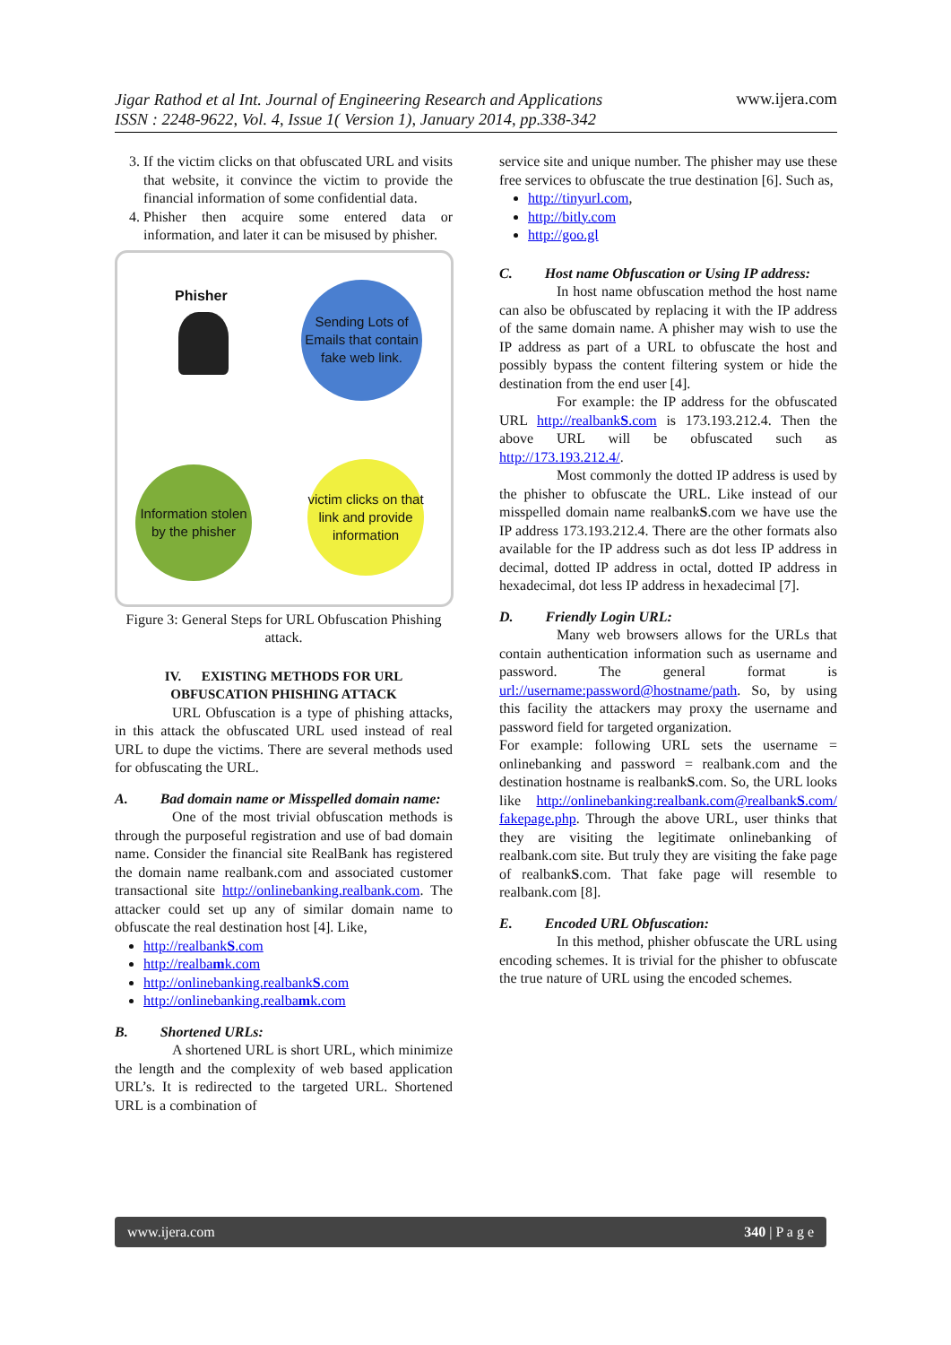Jigar Rathod et al Int. Journal of Engineering Research and Applications
ISSN : 2248-9622, Vol. 4, Issue 1( Version 1), January 2014, pp.338-342
www.ijera.com
3. If the victim clicks on that obfuscated URL and visits that website, it convince the victim to provide the financial information of some confidential data.
4. Phisher then acquire some entered data or information, and later it can be misused by phisher.
Phisher
Sending Lots of Emails that contain fake web link.
Information stolen by the phisher
victim clicks on that link and provide information
Figure 3: General Steps for URL Obfuscation Phishing attack.
IV. EXISTING METHODS FOR URL OBFUSCATION PHISHING ATTACK
URL Obfuscation is a type of phishing attacks, in this attack the obfuscated URL used instead of real URL to dupe the victims. There are several methods used for obfuscating the URL.
A. Bad domain name or Misspelled domain name:
One of the most trivial obfuscation methods is through the purposeful registration and use of bad domain name. Consider the financial site RealBank has registered the domain name realbank.com and associated customer transactional site http://onlinebanking.realbank.com. The attacker could set up any of similar domain name to obfuscate the real destination host [4]. Like,
http://realbankS.com
http://realbamk.com
http://onlinebanking.realbankS.com
http://onlinebanking.realbamk.com
B. Shortened URLs:
A shortened URL is short URL, which minimize the length and the complexity of web based application URL’s. It is redirected to the targeted URL. Shortened URL is a combination of
service site and unique number. The phisher may use these free services to obfuscate the true destination [6]. Such as,
http://tinyurl.com,
http://bitly.com
http://goo.gl
C. Host name Obfuscation or Using IP address:
In host name obfuscation method the host name can also be obfuscated by replacing it with the IP address of the same domain name. A phisher may wish to use the IP address as part of a URL to obfuscate the host and possibly bypass the content filtering system or hide the destination from the end user [4].
For example: the IP address for the obfuscated URL http://realbankS.com is 173.193.212.4. Then the above URL will be obfuscated such as http://173.193.212.4/.
Most commonly the dotted IP address is used by the phisher to obfuscate the URL. Like instead of our misspelled domain name realbankS.com we have use the IP address 173.193.212.4. There are the other formats also available for the IP address such as dot less IP address in decimal, dotted IP address in octal, dotted IP address in hexadecimal, dot less IP address in hexadecimal [7].
D. Friendly Login URL:
Many web browsers allows for the URLs that contain authentication information such as username and password. The general format is url://username:password@hostname/path. So, by using this facility the attackers may proxy the username and password field for targeted organization.
For example: following URL sets the username = onlinebanking and password = realbank.com and the destination hostname is realbankS.com. So, the URL looks like http://onlinebanking:realbank.com@realbankS.com/ fakepage.php. Through the above URL, user thinks that they are visiting the legitimate onlinebanking of realbank.com site. But truly they are visiting the fake page of realbankS.com. That fake page will resemble to realbank.com [8].
E. Encoded URL Obfuscation:
In this method, phisher obfuscate the URL using encoding schemes. It is trivial for the phisher to obfuscate the true nature of URL using the encoded schemes.
www.ijera.com 340 | P a g e